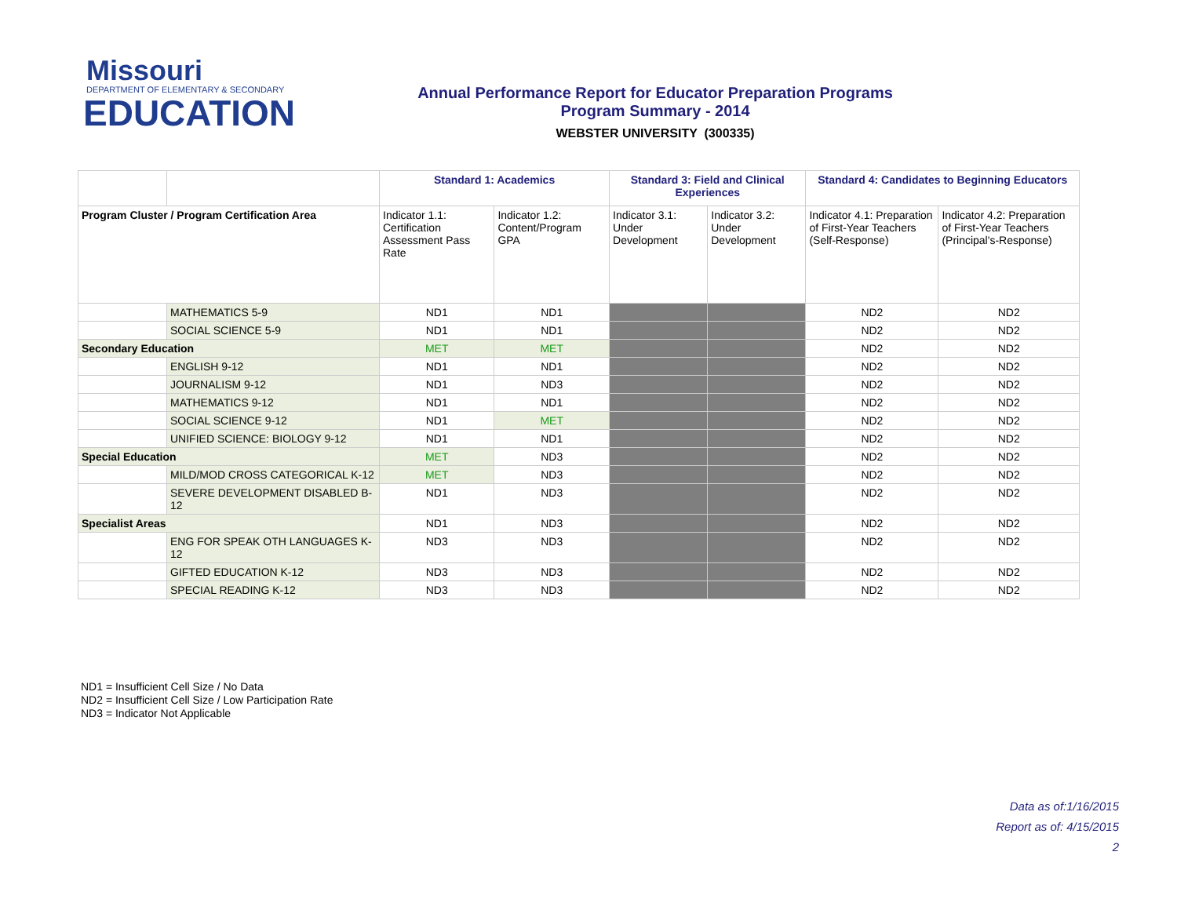Missouri
DEPARTMENT OF ELEMENTARY & SECONDARY
EDUCATION
Annual Performance Report for Educator Preparation Programs
Program Summary - 2014
WEBSTER UNIVERSITY (300335)
| | | Standard 1: Academics | | Standard 3: Field and Clinical Experiences | | Standard 4: Candidates to Beginning Educators | |
| --- | --- | --- | --- | --- | --- | --- | --- |
| Program Cluster / Program Certification Area | | Indicator 1.1: Certification Assessment Pass Rate | Indicator 1.2: Content/Program GPA | Indicator 3.1: Under Development | Indicator 3.2: Under Development | Indicator 4.1: Preparation of First-Year Teachers (Self-Response) | Indicator 4.2: Preparation of First-Year Teachers (Principal's-Response) |
| | MATHEMATICS 5-9 | ND1 | ND1 | | | ND2 | ND2 |
| | SOCIAL SCIENCE 5-9 | ND1 | ND1 | | | ND2 | ND2 |
| Secondary Education | | MET | MET | | | ND2 | ND2 |
| | ENGLISH 9-12 | ND1 | ND1 | | | ND2 | ND2 |
| | JOURNALISM 9-12 | ND1 | ND3 | | | ND2 | ND2 |
| | MATHEMATICS 9-12 | ND1 | ND1 | | | ND2 | ND2 |
| | SOCIAL SCIENCE 9-12 | ND1 | MET | | | ND2 | ND2 |
| | UNIFIED SCIENCE: BIOLOGY 9-12 | ND1 | ND1 | | | ND2 | ND2 |
| Special Education | | MET | ND3 | | | ND2 | ND2 |
| | MILD/MOD CROSS CATEGORICAL K-12 | MET | ND3 | | | ND2 | ND2 |
| | SEVERE DEVELOPMENT DISABLED B-12 | ND1 | ND3 | | | ND2 | ND2 |
| Specialist Areas | | ND1 | ND3 | | | ND2 | ND2 |
| | ENG FOR SPEAK OTH LANGUAGES K-12 | ND3 | ND3 | | | ND2 | ND2 |
| | GIFTED EDUCATION K-12 | ND3 | ND3 | | | ND2 | ND2 |
| | SPECIAL READING K-12 | ND3 | ND3 | | | ND2 | ND2 |
ND1 = Insufficient Cell Size / No Data
ND2 = Insufficient Cell Size / Low Participation Rate
ND3 = Indicator Not Applicable
Data as of:1/16/2015
Report as of: 4/15/2015
2